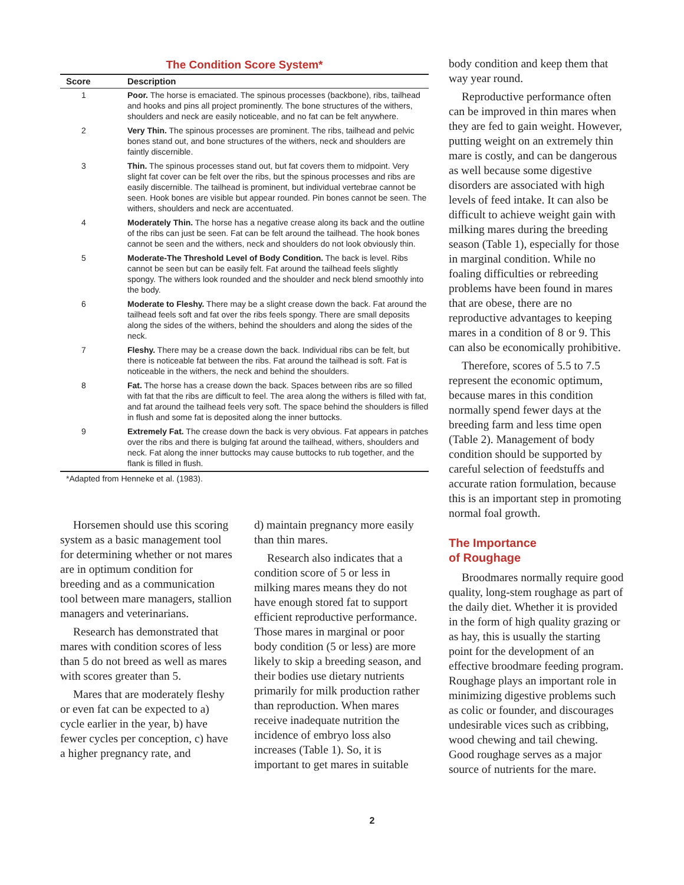The Condition Score System*
| Score | Description |
| --- | --- |
| 1 | Poor. The horse is emaciated. The spinous processes (backbone), ribs, tailhead and hooks and pins all project prominently. The bone structures of the withers, shoulders and neck are easily noticeable, and no fat can be felt anywhere. |
| 2 | Very Thin. The spinous processes are prominent. The ribs, tailhead and pelvic bones stand out, and bone structures of the withers, neck and shoulders are faintly discernible. |
| 3 | Thin. The spinous processes stand out, but fat covers them to midpoint. Very slight fat cover can be felt over the ribs, but the spinous processes and ribs are easily discernible. The tailhead is prominent, but individual vertebrae cannot be seen. Hook bones are visible but appear rounded. Pin bones cannot be seen. The withers, shoulders and neck are accentuated. |
| 4 | Moderately Thin. The horse has a negative crease along its back and the outline of the ribs can just be seen. Fat can be felt around the tailhead. The hook bones cannot be seen and the withers, neck and shoulders do not look obviously thin. |
| 5 | Moderate-The Threshold Level of Body Condition. The back is level. Ribs cannot be seen but can be easily felt. Fat around the tailhead feels slightly spongy. The withers look rounded and the shoulder and neck blend smoothly into the body. |
| 6 | Moderate to Fleshy. There may be a slight crease down the back. Fat around the tailhead feels soft and fat over the ribs feels spongy. There are small deposits along the sides of the withers, behind the shoulders and along the sides of the neck. |
| 7 | Fleshy. There may be a crease down the back. Individual ribs can be felt, but there is noticeable fat between the ribs. Fat around the tailhead is soft. Fat is noticeable in the withers, the neck and behind the shoulders. |
| 8 | Fat. The horse has a crease down the back. Spaces between ribs are so filled with fat that the ribs are difficult to feel. The area along the withers is filled with fat, and fat around the tailhead feels very soft. The space behind the shoulders is filled in flush and some fat is deposited along the inner buttocks. |
| 9 | Extremely Fat. The crease down the back is very obvious. Fat appears in patches over the ribs and there is bulging fat around the tailhead, withers, shoulders and neck. Fat along the inner buttocks may cause buttocks to rub together, and the flank is filled in flush. |
*Adapted from Henneke et al. (1983).
Horsemen should use this scoring system as a basic management tool for determining whether or not mares are in optimum condition for breeding and as a communication tool between mare managers, stallion managers and veterinarians.
Research has demonstrated that mares with condition scores of less than 5 do not breed as well as mares with scores greater than 5.
Mares that are moderately fleshy or even fat can be expected to a) cycle earlier in the year, b) have fewer cycles per conception, c) have a higher pregnancy rate, and
d) maintain pregnancy more easily than thin mares.
Research also indicates that a condition score of 5 or less in milking mares means they do not have enough stored fat to support efficient reproductive performance. Those mares in marginal or poor body condition (5 or less) are more likely to skip a breeding season, and their bodies use dietary nutrients primarily for milk production rather than reproduction. When mares receive inadequate nutrition the incidence of embryo loss also increases (Table 1). So, it is important to get mares in suitable
body condition and keep them that way year round.
Reproductive performance often can be improved in thin mares when they are fed to gain weight. However, putting weight on an extremely thin mare is costly, and can be dangerous as well because some digestive disorders are associated with high levels of feed intake. It can also be difficult to achieve weight gain with milking mares during the breeding season (Table 1), especially for those in marginal condition. While no foaling difficulties or rebreeding problems have been found in mares that are obese, there are no reproductive advantages to keeping mares in a condition of 8 or 9. This can also be economically prohibitive.
Therefore, scores of 5.5 to 7.5 represent the economic optimum, because mares in this condition normally spend fewer days at the breeding farm and less time open (Table 2). Management of body condition should be supported by careful selection of feedstuffs and accurate ration formulation, because this is an important step in promoting normal foal growth.
The Importance
of Roughage
Broodmares normally require good quality, long-stem roughage as part of the daily diet. Whether it is provided in the form of high quality grazing or as hay, this is usually the starting point for the development of an effective broodmare feeding program. Roughage plays an important role in minimizing digestive problems such as colic or founder, and discourages undesirable vices such as cribbing, wood chewing and tail chewing. Good roughage serves as a major source of nutrients for the mare.
2